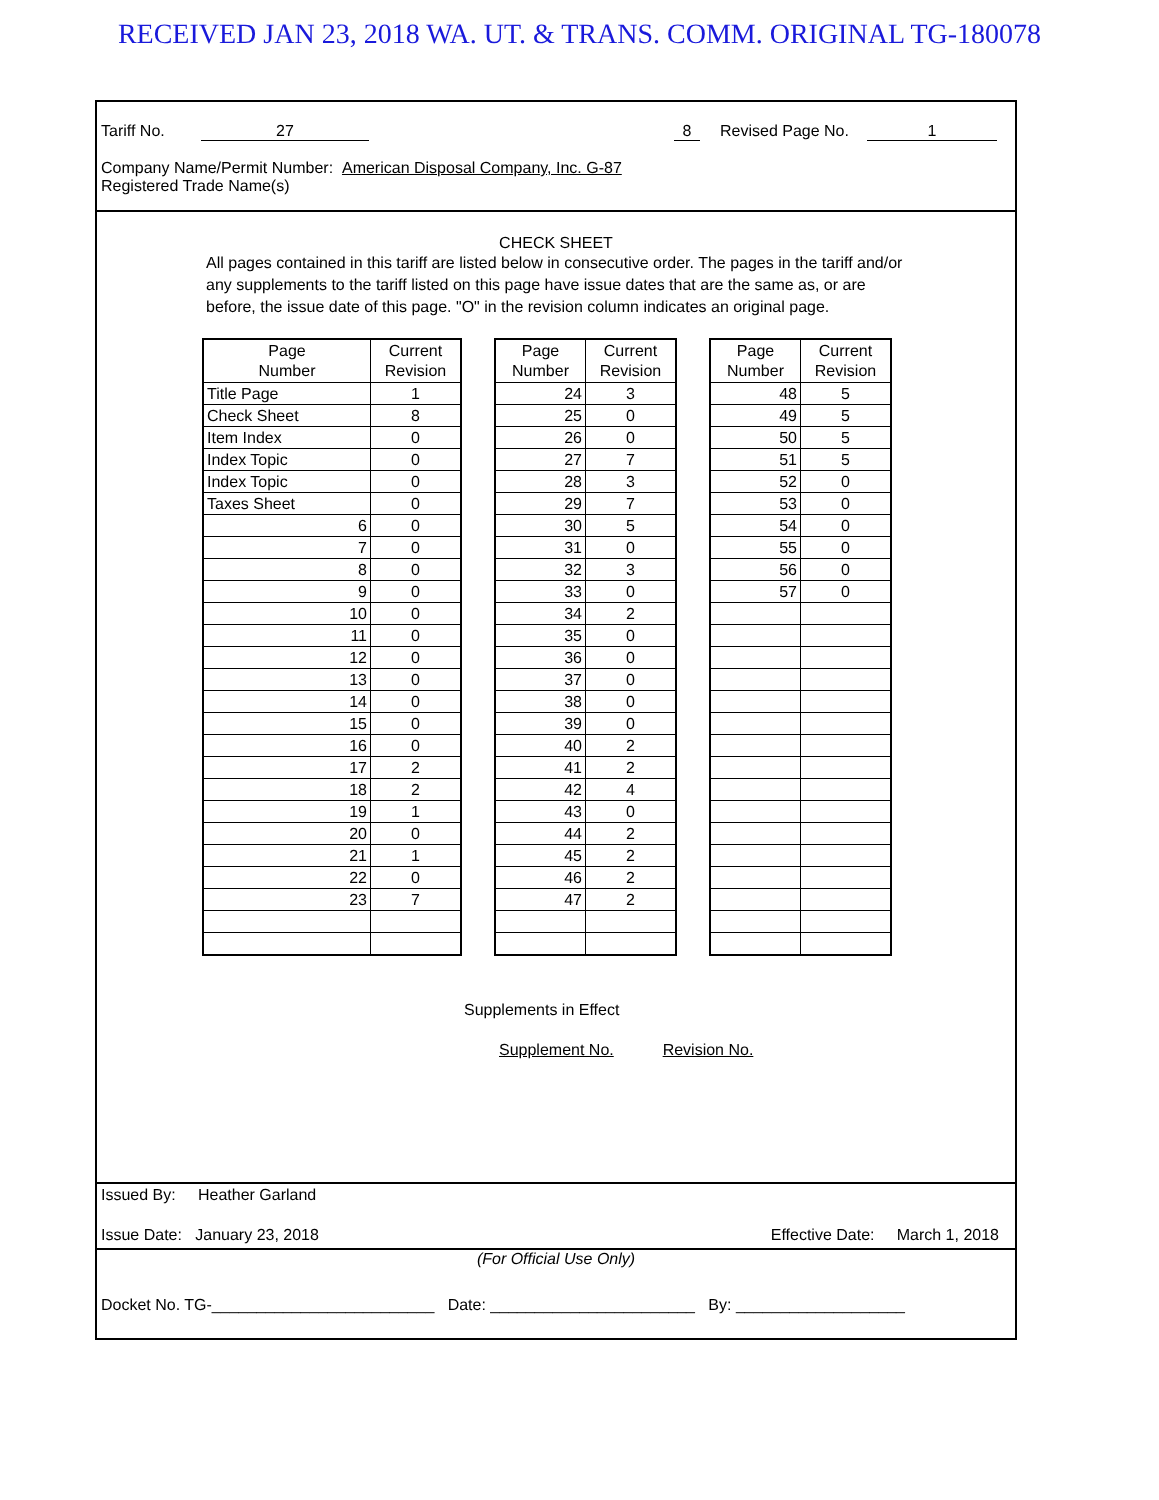RECEIVED JAN 23, 2018 WA. UT. & TRANS. COMM. ORIGINAL TG-180078
Tariff No. 27 8 Revised Page No. 1
Company Name/Permit Number: American Disposal Company, Inc. G-87
Registered Trade Name(s)
CHECK SHEET
All pages contained in this tariff are listed below in consecutive order. The pages in the tariff and/or any supplements to the tariff listed on this page have issue dates that are the same as, or are before, the issue date of this page. "O" in the revision column indicates an original page.
| Page Number | Current Revision |
| --- | --- |
| Title Page | 1 |
| Check Sheet | 8 |
| Item Index | 0 |
| Index Topic | 0 |
| Index Topic | 0 |
| Taxes Sheet | 0 |
| 6 | 0 |
| 7 | 0 |
| 8 | 0 |
| 9 | 0 |
| 10 | 0 |
| 11 | 0 |
| 12 | 0 |
| 13 | 0 |
| 14 | 0 |
| 15 | 0 |
| 16 | 0 |
| 17 | 2 |
| 18 | 2 |
| 19 | 1 |
| 20 | 0 |
| 21 | 1 |
| 22 | 0 |
| 23 | 7 |
| Page Number | Current Revision |
| --- | --- |
| 24 | 3 |
| 25 | 0 |
| 26 | 0 |
| 27 | 7 |
| 28 | 3 |
| 29 | 7 |
| 30 | 5 |
| 31 | 0 |
| 32 | 3 |
| 33 | 0 |
| 34 | 2 |
| 35 | 0 |
| 36 | 0 |
| 37 | 0 |
| 38 | 0 |
| 39 | 0 |
| 40 | 2 |
| 41 | 2 |
| 42 | 4 |
| 43 | 0 |
| 44 | 2 |
| 45 | 2 |
| 46 | 2 |
| 47 | 2 |
| Page Number | Current Revision |
| --- | --- |
| 48 | 5 |
| 49 | 5 |
| 50 | 5 |
| 51 | 5 |
| 52 | 0 |
| 53 | 0 |
| 54 | 0 |
| 55 | 0 |
| 56 | 0 |
| 57 | 0 |
Supplements in Effect
Supplement No. Revision No.
Issued By: Heather Garland
Issue Date: January 23, 2018 Effective Date: March 1, 2018
(For Official Use Only)
Docket No. TG-_________________________ Date: _______________________ By: ___________________